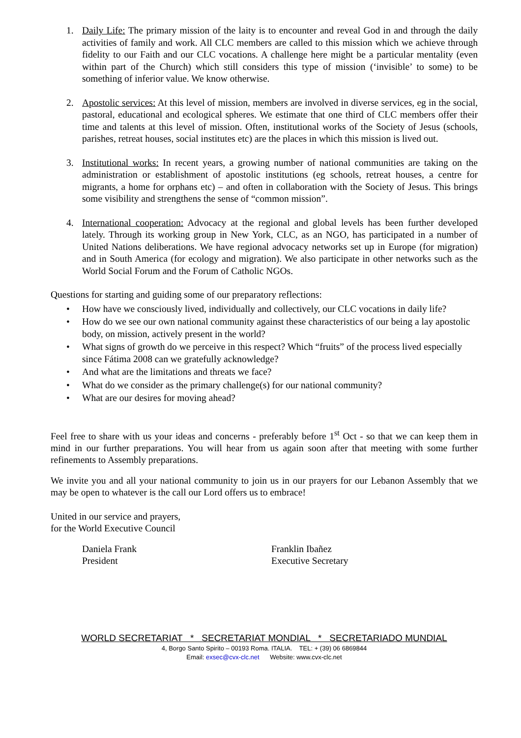1. Daily Life: The primary mission of the laity is to encounter and reveal God in and through the daily activities of family and work. All CLC members are called to this mission which we achieve through fidelity to our Faith and our CLC vocations. A challenge here might be a particular mentality (even within part of the Church) which still considers this type of mission (‘invisible’ to some) to be something of inferior value. We know otherwise.
2. Apostolic services: At this level of mission, members are involved in diverse services, eg in the social, pastoral, educational and ecological spheres. We estimate that one third of CLC members offer their time and talents at this level of mission. Often, institutional works of the Society of Jesus (schools, parishes, retreat houses, social institutes etc) are the places in which this mission is lived out.
3. Institutional works: In recent years, a growing number of national communities are taking on the administration or establishment of apostolic institutions (eg schools, retreat houses, a centre for migrants, a home for orphans etc) – and often in collaboration with the Society of Jesus. This brings some visibility and strengthens the sense of “common mission”.
4. International cooperation: Advocacy at the regional and global levels has been further developed lately. Through its working group in New York, CLC, as an NGO, has participated in a number of United Nations deliberations. We have regional advocacy networks set up in Europe (for migration) and in South America (for ecology and migration). We also participate in other networks such as the World Social Forum and the Forum of Catholic NGOs.
Questions for starting and guiding some of our preparatory reflections:
• How have we consciously lived, individually and collectively, our CLC vocations in daily life?
• How do we see our own national community against these characteristics of our being a lay apostolic body, on mission, actively present in the world?
• What signs of growth do we perceive in this respect? Which “fruits” of the process lived especially since Fátima 2008 can we gratefully acknowledge?
• And what are the limitations and threats we face?
• What do we consider as the primary challenge(s) for our national community?
• What are our desires for moving ahead?
Feel free to share with us your ideas and concerns - preferably before 1<sup>st</sup> Oct - so that we can keep them in mind in our further preparations. You will hear from us again soon after that meeting with some further refinements to Assembly preparations.
We invite you and all your national community to join us in our prayers for our Lebanon Assembly that we may be open to whatever is the call our Lord offers us to embrace!
United in our service and prayers,
for the World Executive Council
Daniela Frank
President
Franklin Ibañez
Executive Secretary
WORLD SECRETARIAT * SECRETARIAT MONDIAL * SECRETARIADO MUNDIAL
4, Borgo Santo Spirito – 00193 Roma. ITALIA. TEL: + (39) 06 6869844
Email: exsec@cvx-clc.net Website: www.cvx-clc.net